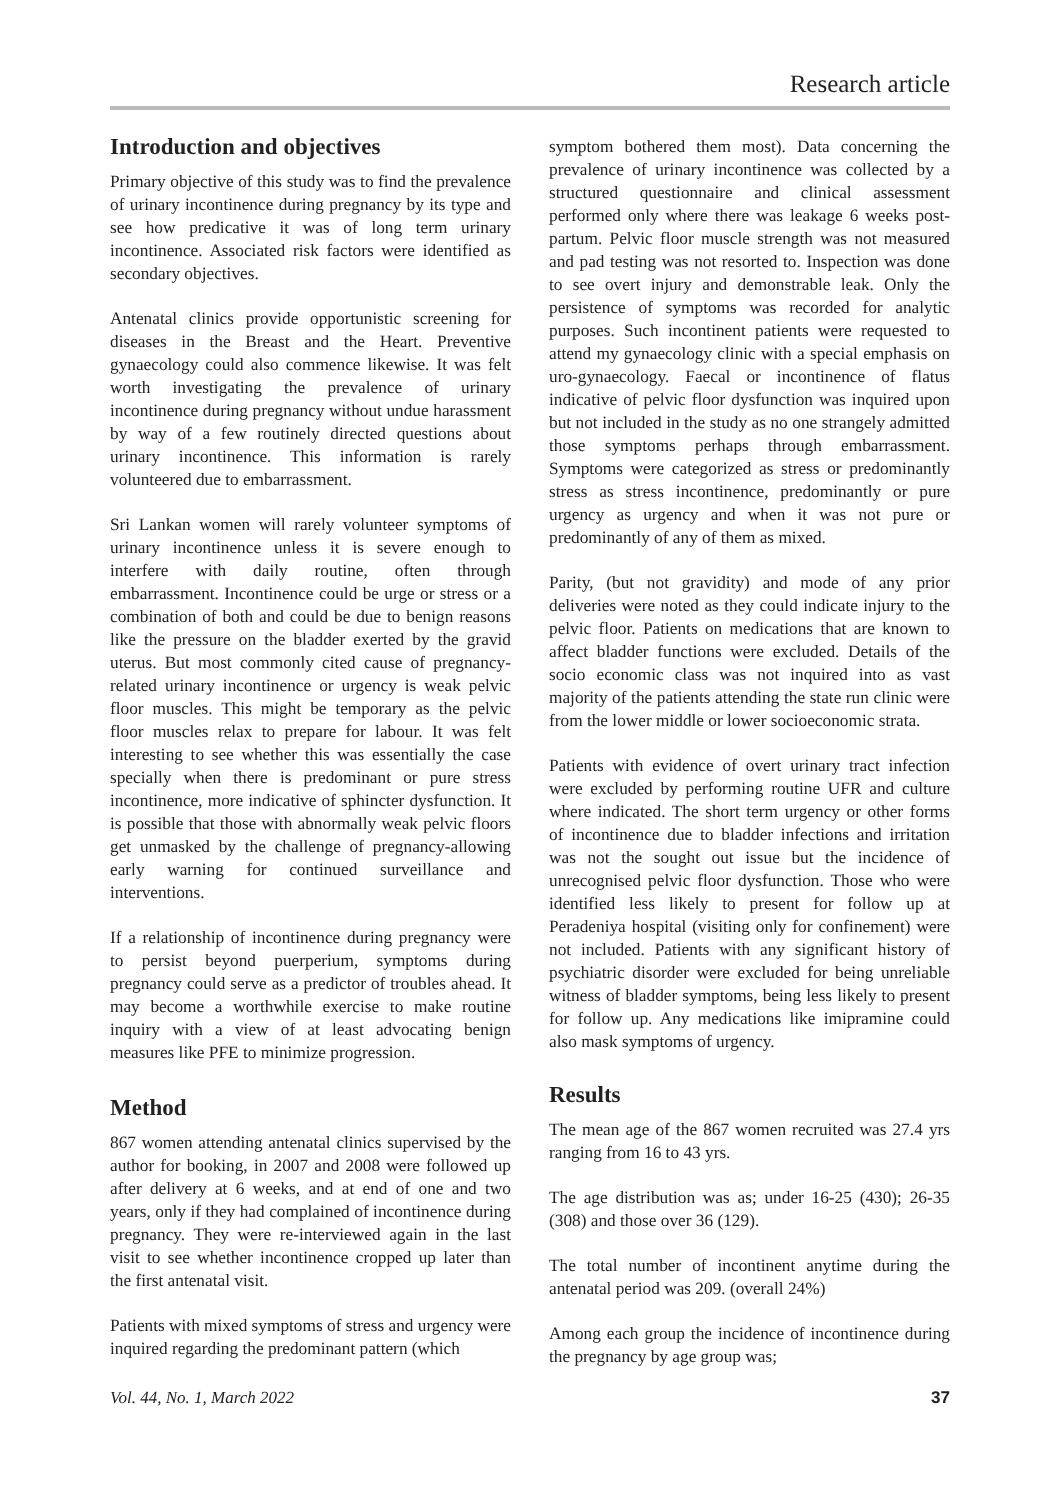Research article
Introduction and objectives
Primary objective of this study was to find the prevalence of urinary incontinence during pregnancy by its type and see how predicative it was of long term urinary incontinence. Associated risk factors were identified as secondary objectives.
Antenatal clinics provide opportunistic screening for diseases in the Breast and the Heart. Preventive gynaecology could also commence likewise. It was felt worth investigating the prevalence of urinary incontinence during pregnancy without undue harassment by way of a few routinely directed questions about urinary incontinence. This information is rarely volunteered due to embarrassment.
Sri Lankan women will rarely volunteer symptoms of urinary incontinence unless it is severe enough to interfere with daily routine, often through embarrassment. Incontinence could be urge or stress or a combination of both and could be due to benign reasons like the pressure on the bladder exerted by the gravid uterus. But most commonly cited cause of pregnancy-related urinary incontinence or urgency is weak pelvic floor muscles. This might be temporary as the pelvic floor muscles relax to prepare for labour. It was felt interesting to see whether this was essentially the case specially when there is predominant or pure stress incontinence, more indicative of sphincter dysfunction. It is possible that those with abnormally weak pelvic floors get unmasked by the challenge of pregnancy-allowing early warning for continued surveillance and interventions.
If a relationship of incontinence during pregnancy were to persist beyond puerperium, symptoms during pregnancy could serve as a predictor of troubles ahead. It may become a worthwhile exercise to make routine inquiry with a view of at least advocating benign measures like PFE to minimize progression.
Method
867 women attending antenatal clinics supervised by the author for booking, in 2007 and 2008 were followed up after delivery at 6 weeks, and at end of one and two years, only if they had complained of incontinence during pregnancy. They were re-interviewed again in the last visit to see whether incontinence cropped up later than the first antenatal visit.
Patients with mixed symptoms of stress and urgency were inquired regarding the predominant pattern (which
symptom bothered them most). Data concerning the prevalence of urinary incontinence was collected by a structured questionnaire and clinical assessment performed only where there was leakage 6 weeks post-partum. Pelvic floor muscle strength was not measured and pad testing was not resorted to. Inspection was done to see overt injury and demonstrable leak. Only the persistence of symptoms was recorded for analytic purposes. Such incontinent patients were requested to attend my gynaecology clinic with a special emphasis on uro-gynaecology. Faecal or incontinence of flatus indicative of pelvic floor dysfunction was inquired upon but not included in the study as no one strangely admitted those symptoms perhaps through embarrassment. Symptoms were categorized as stress or predominantly stress as stress incontinence, predominantly or pure urgency as urgency and when it was not pure or predominantly of any of them as mixed.
Parity, (but not gravidity) and mode of any prior deliveries were noted as they could indicate injury to the pelvic floor. Patients on medications that are known to affect bladder functions were excluded. Details of the socio economic class was not inquired into as vast majority of the patients attending the state run clinic were from the lower middle or lower socioeconomic strata.
Patients with evidence of overt urinary tract infection were excluded by performing routine UFR and culture where indicated. The short term urgency or other forms of incontinence due to bladder infections and irritation was not the sought out issue but the incidence of unrecognised pelvic floor dysfunction. Those who were identified less likely to present for follow up at Peradeniya hospital (visiting only for confinement) were not included. Patients with any significant history of psychiatric disorder were excluded for being unreliable witness of bladder symptoms, being less likely to present for follow up. Any medications like imipramine could also mask symptoms of urgency.
Results
The mean age of the 867 women recruited was 27.4 yrs ranging from 16 to 43 yrs.
The age distribution was as; under 16-25 (430); 26-35 (308) and those over 36 (129).
The total number of incontinent anytime during the antenatal period was 209. (overall 24%)
Among each group the incidence of incontinence during the pregnancy by age group was;
Vol. 44, No. 1, March 2022 37